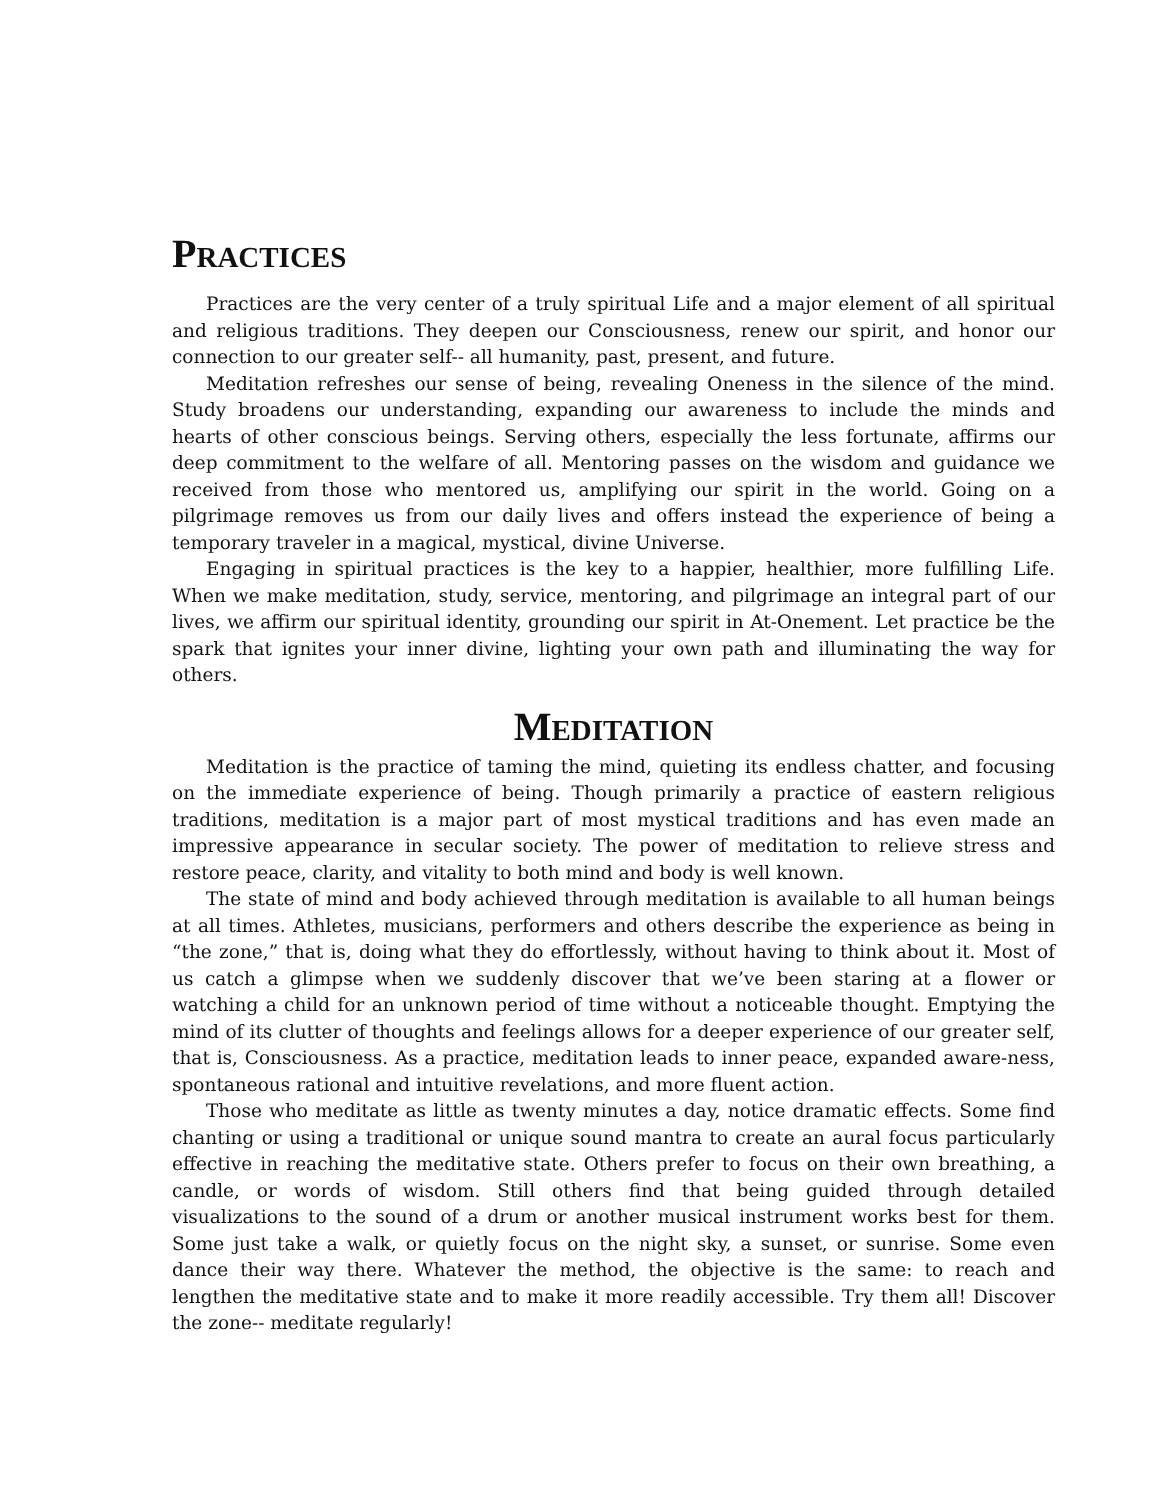PRACTICES
Practices are the very center of a truly spiritual Life and a major element of all spiritual and religious traditions. They deepen our Consciousness, renew our spirit, and honor our connection to our greater self-- all humanity, past, present, and future.
Meditation refreshes our sense of being, revealing Oneness in the silence of the mind. Study broadens our understanding, expanding our awareness to include the minds and hearts of other conscious beings. Serving others, especially the less fortunate, affirms our deep commitment to the welfare of all. Mentoring passes on the wisdom and guidance we received from those who mentored us, amplifying our spirit in the world. Going on a pilgrimage removes us from our daily lives and offers instead the experience of being a temporary traveler in a magical, mystical, divine Universe.
Engaging in spiritual practices is the key to a happier, healthier, more fulfilling Life. When we make meditation, study, service, mentoring, and pilgrimage an integral part of our lives, we affirm our spiritual identity, grounding our spirit in At-Onement. Let practice be the spark that ignites your inner divine, lighting your own path and illuminating the way for others.
MEDITATION
Meditation is the practice of taming the mind, quieting its endless chatter, and focusing on the immediate experience of being. Though primarily a practice of eastern religious traditions, meditation is a major part of most mystical traditions and has even made an impressive appearance in secular society. The power of meditation to relieve stress and restore peace, clarity, and vitality to both mind and body is well known.
The state of mind and body achieved through meditation is available to all human beings at all times. Athletes, musicians, performers and others describe the experience as being in “the zone,” that is, doing what they do effortlessly, without having to think about it. Most of us catch a glimpse when we suddenly discover that we’ve been staring at a flower or watching a child for an unknown period of time without a noticeable thought. Emptying the mind of its clutter of thoughts and feelings allows for a deeper experience of our greater self, that is, Consciousness. As a practice, meditation leads to inner peace, expanded aware-ness, spontaneous rational and intuitive revelations, and more fluent action.
Those who meditate as little as twenty minutes a day, notice dramatic effects. Some find chanting or using a traditional or unique sound mantra to create an aural focus particularly effective in reaching the meditative state. Others prefer to focus on their own breathing, a candle, or words of wisdom. Still others find that being guided through detailed visualizations to the sound of a drum or another musical instrument works best for them. Some just take a walk, or quietly focus on the night sky, a sunset, or sunrise. Some even dance their way there. Whatever the method, the objective is the same: to reach and lengthen the meditative state and to make it more readily accessible. Try them all! Discover the zone-- meditate regularly!